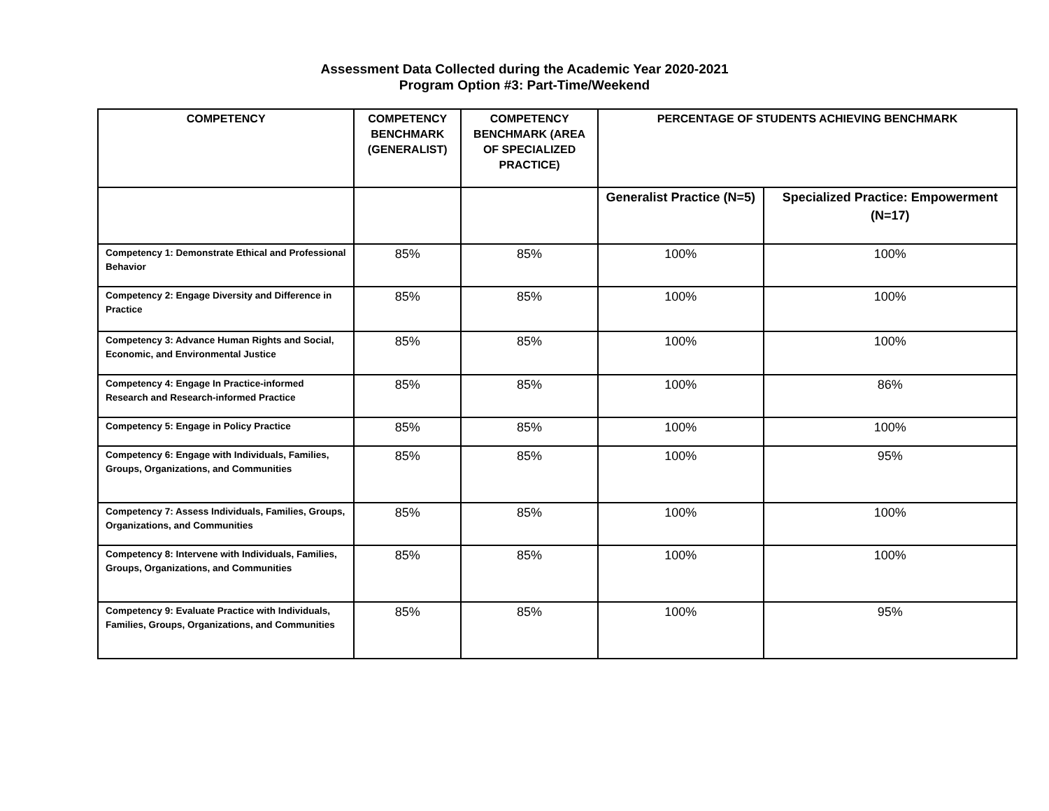Assessment Data Collected during the Academic Year 2020-2021
Program Option #3: Part-Time/Weekend
| COMPETENCY | COMPETENCY BENCHMARK (GENERALIST) | COMPETENCY BENCHMARK (AREA OF SPECIALIZED PRACTICE) | PERCENTAGE OF STUDENTS ACHIEVING BENCHMARK | |
| --- | --- | --- | --- | --- |
| | | | Generalist Practice (N=5) | Specialized Practice: Empowerment (N=17) |
| Competency 1: Demonstrate Ethical and Professional Behavior | 85% | 85% | 100% | 100% |
| Competency 2: Engage Diversity and Difference in Practice | 85% | 85% | 100% | 100% |
| Competency 3: Advance Human Rights and Social, Economic, and Environmental Justice | 85% | 85% | 100% | 100% |
| Competency 4: Engage In Practice-informed Research and Research-informed Practice | 85% | 85% | 100% | 86% |
| Competency 5: Engage in Policy Practice | 85% | 85% | 100% | 100% |
| Competency 6: Engage with Individuals, Families, Groups, Organizations, and Communities | 85% | 85% | 100% | 95% |
| Competency 7: Assess Individuals, Families, Groups, Organizations, and Communities | 85% | 85% | 100% | 100% |
| Competency 8: Intervene with Individuals, Families, Groups, Organizations, and Communities | 85% | 85% | 100% | 100% |
| Competency 9: Evaluate Practice with Individuals, Families, Groups, Organizations, and Communities | 85% | 85% | 100% | 95% |